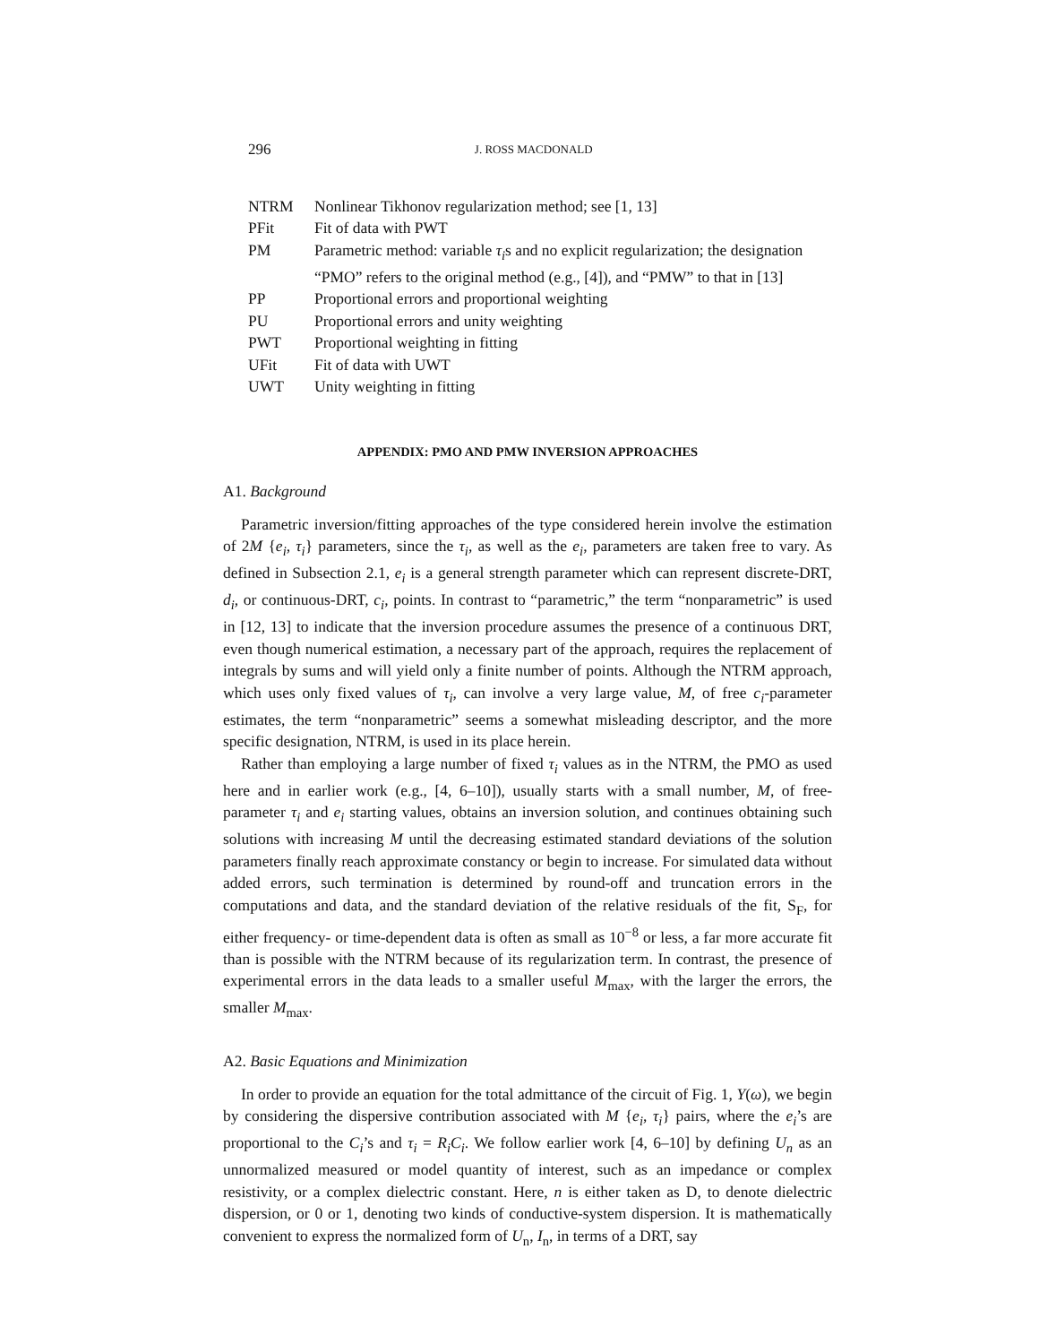296 J. ROSS MACDONALD
| NTRM | Nonlinear Tikhonov regularization method; see [1, 13] |
| PFit | Fit of data with PWT |
| PM | Parametric method: variable τ<sub>i</sub> s and no explicit regularization; the designation “PMO” refers to the original method (e.g., [4]), and “PMW” to that in [13] |
| PP | Proportional errors and proportional weighting |
| PU | Proportional errors and unity weighting |
| PWT | Proportional weighting in fitting |
| UFit | Fit of data with UWT |
| UWT | Unity weighting in fitting |
APPENDIX: PMO AND PMW INVERSION APPROACHES
A1. Background
Parametric inversion/fitting approaches of the type considered herein involve the estimation of 2M {e<sub>i</sub>, τ<sub>i</sub>} parameters, since the τ<sub>i</sub>, as well as the e<sub>i</sub>, parameters are taken free to vary. As defined in Subsection 2.1, e<sub>i</sub> is a general strength parameter which can represent discrete-DRT, d<sub>i</sub>, or continuous-DRT, c<sub>i</sub>, points. In contrast to “parametric,” the term “nonparametric” is used in [12, 13] to indicate that the inversion procedure assumes the presence of a continuous DRT, even though numerical estimation, a necessary part of the approach, requires the replacement of integrals by sums and will yield only a finite number of points. Although the NTRM approach, which uses only fixed values of τ<sub>i</sub>, can involve a very large value, M, of free c<sub>i</sub>-parameter estimates, the term “nonparametric” seems a somewhat misleading descriptor, and the more specific designation, NTRM, is used in its place herein.
Rather than employing a large number of fixed τ<sub>i</sub> values as in the NTRM, the PMO as used here and in earlier work (e.g., [4, 6–10]), usually starts with a small number, M, of free-parameter τ<sub>i</sub> and e<sub>i</sub> starting values, obtains an inversion solution, and continues obtaining such solutions with increasing M until the decreasing estimated standard deviations of the solution parameters finally reach approximate constancy or begin to increase. For simulated data without added errors, such termination is determined by round-off and truncation errors in the computations and data, and the standard deviation of the relative residuals of the fit, S<sub>F</sub>, for either frequency- or time-dependent data is often as small as 10<sup>−8</sup> or less, a far more accurate fit than is possible with the NTRM because of its regularization term. In contrast, the presence of experimental errors in the data leads to a smaller useful M<sub>max</sub>, with the larger the errors, the smaller M<sub>max</sub>.
A2. Basic Equations and Minimization
In order to provide an equation for the total admittance of the circuit of Fig. 1, Y(ω), we begin by considering the dispersive contribution associated with M {e<sub>i</sub>, τ<sub>i</sub>} pairs, where the e<sub>i</sub>’s are proportional to the C<sub>i</sub>’s and τ<sub>i</sub> = R<sub>i</sub>C<sub>i</sub>. We follow earlier work [4, 6–10] by defining U<sub>n</sub> as an unnormalized measured or model quantity of interest, such as an impedance or complex resistivity, or a complex dielectric constant. Here, n is either taken as D, to denote dielectric dispersion, or 0 or 1, denoting two kinds of conductive-system dispersion. It is mathematically convenient to express the normalized form of U<sub>n</sub>, I<sub>n</sub>, in terms of a DRT, say